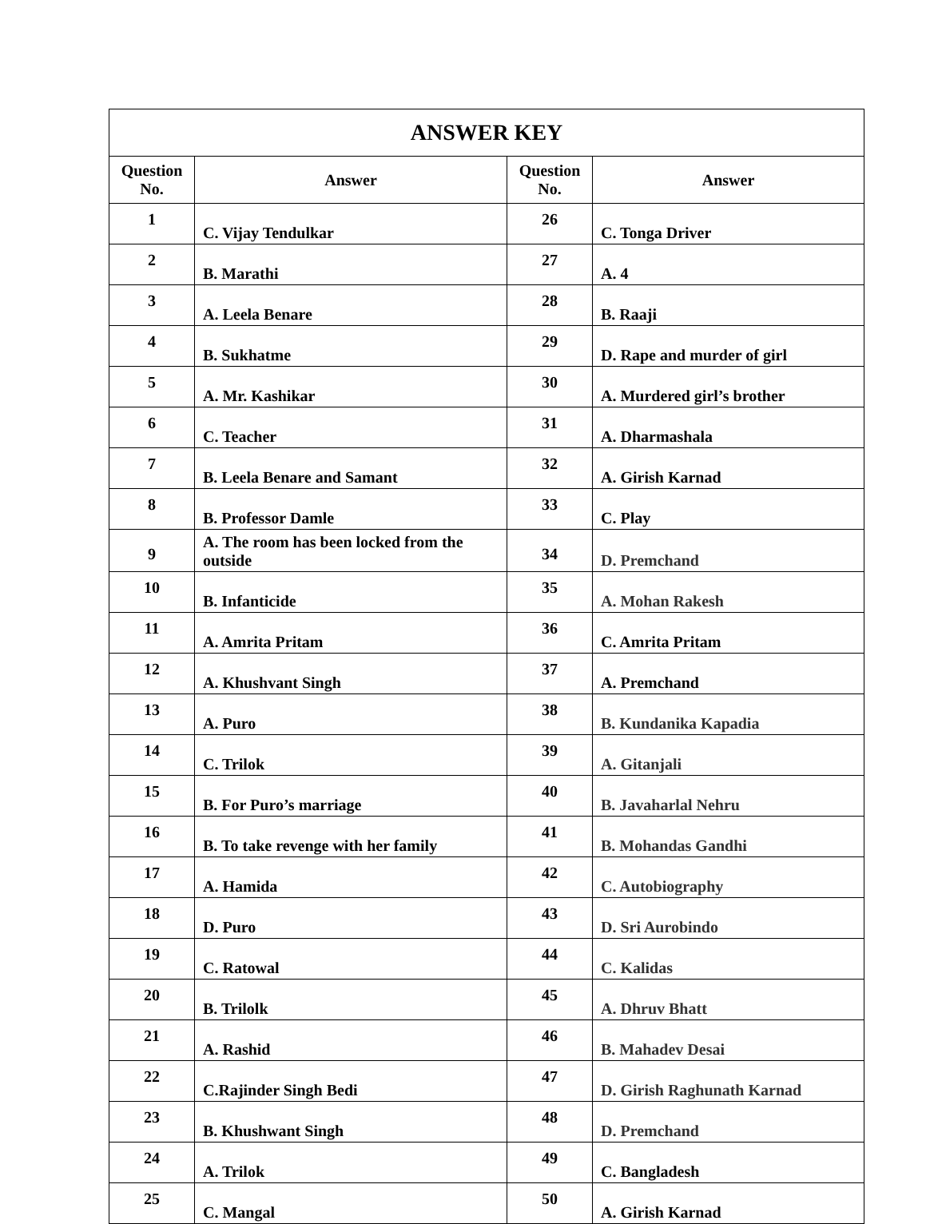| ANSWER KEY | | | |
| --- | --- | --- | --- |
| Question No. | Answer | Question No. | Answer |
| 1 | C. Vijay Tendulkar | 26 | C. Tonga Driver |
| 2 | B. Marathi | 27 | A. 4 |
| 3 | A. Leela Benare | 28 | B. Raaji |
| 4 | B. Sukhatme | 29 | D. Rape and murder of girl |
| 5 | A. Mr. Kashikar | 30 | A. Murdered girl’s brother |
| 6 | C. Teacher | 31 | A. Dharmashala |
| 7 | B. Leela Benare and Samant | 32 | A. Girish Karnad |
| 8 | B. Professor Damle | 33 | C. Play |
| 9 | A. The room has been locked from the outside | 34 | D. Premchand |
| 10 | B. Infanticide | 35 | A. Mohan Rakesh |
| 11 | A. Amrita Pritam | 36 | C. Amrita Pritam |
| 12 | A. Khushvant Singh | 37 | A. Premchand |
| 13 | A. Puro | 38 | B. Kundanika Kapadia |
| 14 | C. Trilok | 39 | A. Gitanjali |
| 15 | B. For Puro’s marriage | 40 | B. Javaharlal Nehru |
| 16 | B. To take revenge with her family | 41 | B. Mohandas Gandhi |
| 17 | A. Hamida | 42 | C. Autobiography |
| 18 | D. Puro | 43 | D. Sri Aurobindo |
| 19 | C. Ratowal | 44 | C. Kalidas |
| 20 | B. Trilolk | 45 | A. Dhruv Bhatt |
| 21 | A. Rashid | 46 | B. Mahadev Desai |
| 22 | C.Rajinder Singh Bedi | 47 | D. Girish Raghunath Karnad |
| 23 | B. Khushwant Singh | 48 | D. Premchand |
| 24 | A. Trilok | 49 | C. Bangladesh |
| 25 | C. Mangal | 50 | A. Girish Karnad |